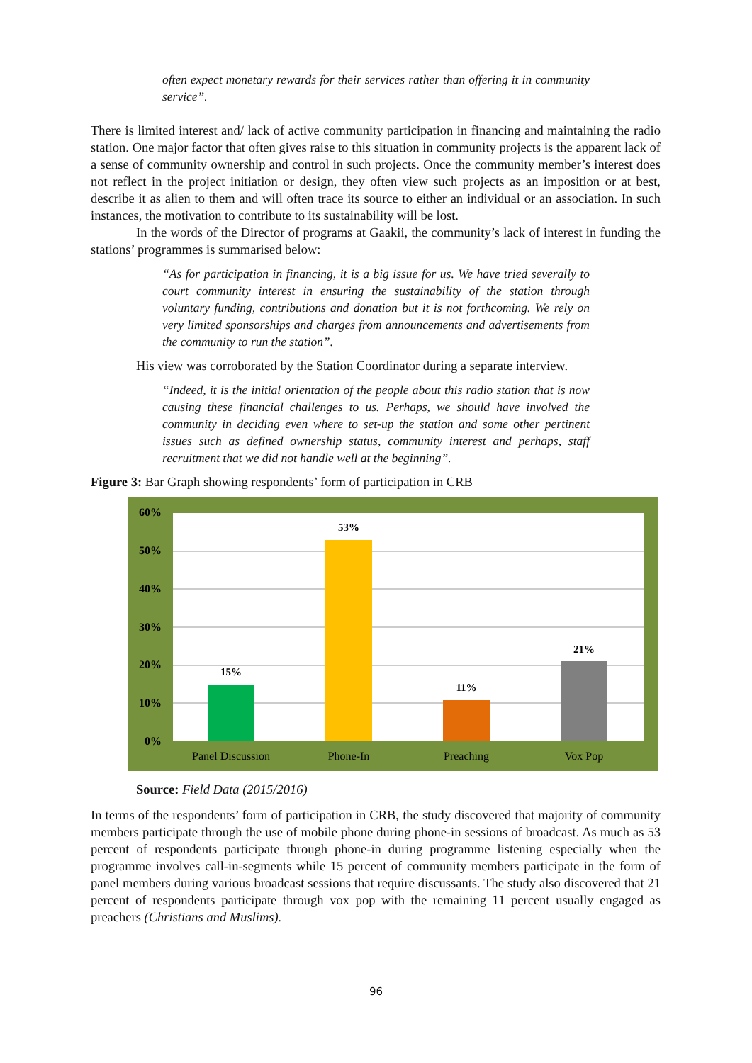often expect monetary rewards for their services rather than offering it in community service”.
There is limited interest and/ lack of active community participation in financing and maintaining the radio station. One major factor that often gives raise to this situation in community projects is the apparent lack of a sense of community ownership and control in such projects. Once the community member’s interest does not reflect in the project initiation or design, they often view such projects as an imposition or at best, describe it as alien to them and will often trace its source to either an individual or an association. In such instances, the motivation to contribute to its sustainability will be lost.
In the words of the Director of programs at Gaakii, the community’s lack of interest in funding the stations’ programmes is summarised below:
“As for participation in financing, it is a big issue for us. We have tried severally to court community interest in ensuring the sustainability of the station through voluntary funding, contributions and donation but it is not forthcoming. We rely on very limited sponsorships and charges from announcements and advertisements from the community to run the station”.
His view was corroborated by the Station Coordinator during a separate interview.
“Indeed, it is the initial orientation of the people about this radio station that is now causing these financial challenges to us. Perhaps, we should have involved the community in deciding even where to set-up the station and some other pertinent issues such as defined ownership status, community interest and perhaps, staff recruitment that we did not handle well at the beginning”.
Figure 3: Bar Graph showing respondents’ form of participation in CRB
60%
50%
40%
30%
20%
10%
0%
15%
53%
11%
21%
Panel Discussion
Phone-In
Preaching
Vox Pop
Source: Field Data (2015/2016)
In terms of the respondents’ form of participation in CRB, the study discovered that majority of community members participate through the use of mobile phone during phone-in sessions of broadcast. As much as 53 percent of respondents participate through phone-in during programme listening especially when the programme involves call-in-segments while 15 percent of community members participate in the form of panel members during various broadcast sessions that require discussants. The study also discovered that 21 percent of respondents participate through vox pop with the remaining 11 percent usually engaged as preachers (Christians and Muslims).
96